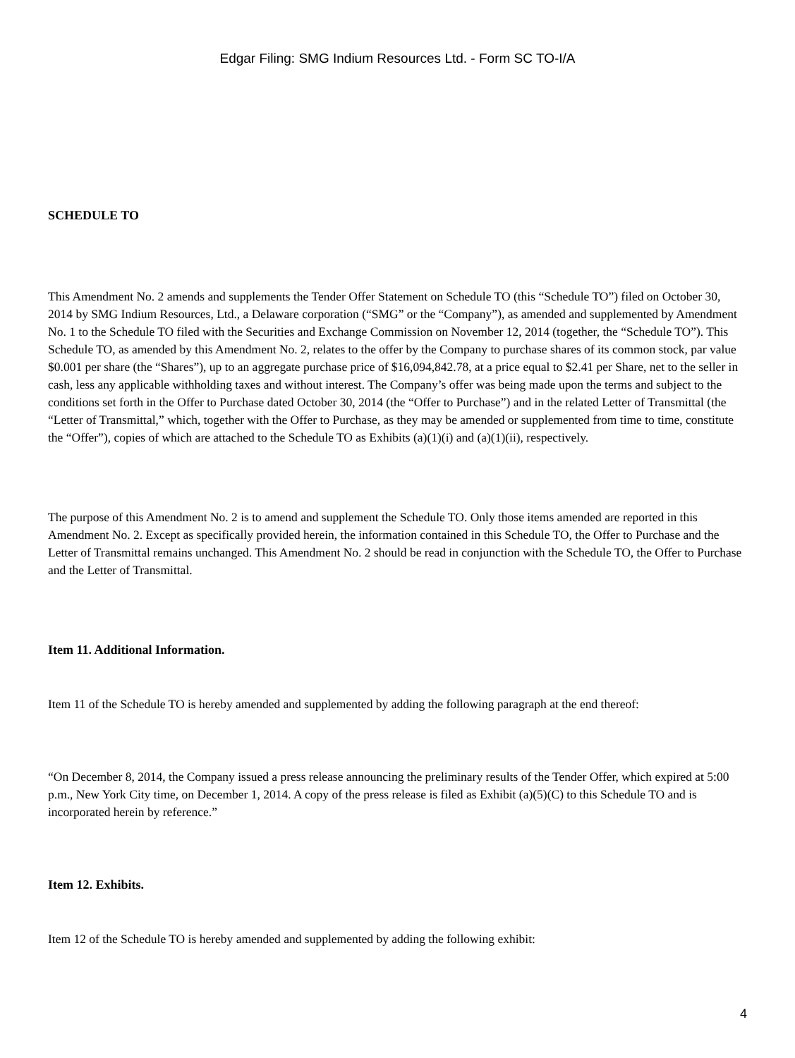Edgar Filing: SMG Indium Resources Ltd. - Form SC TO-I/A
SCHEDULE TO
This Amendment No. 2 amends and supplements the Tender Offer Statement on Schedule TO (this “Schedule TO”) filed on October 30, 2014 by SMG Indium Resources, Ltd., a Delaware corporation (“SMG” or the “Company”), as amended and supplemented by Amendment No. 1 to the Schedule TO filed with the Securities and Exchange Commission on November 12, 2014 (together, the “Schedule TO”). This Schedule TO, as amended by this Amendment No. 2, relates to the offer by the Company to purchase shares of its common stock, par value $0.001 per share (the “Shares”), up to an aggregate purchase price of $16,094,842.78, at a price equal to $2.41 per Share, net to the seller in cash, less any applicable withholding taxes and without interest. The Company’s offer was being made upon the terms and subject to the conditions set forth in the Offer to Purchase dated October 30, 2014 (the “Offer to Purchase”) and in the related Letter of Transmittal (the “Letter of Transmittal,” which, together with the Offer to Purchase, as they may be amended or supplemented from time to time, constitute the “Offer”), copies of which are attached to the Schedule TO as Exhibits (a)(1)(i) and (a)(1)(ii), respectively.
The purpose of this Amendment No. 2 is to amend and supplement the Schedule TO. Only those items amended are reported in this Amendment No. 2. Except as specifically provided herein, the information contained in this Schedule TO, the Offer to Purchase and the Letter of Transmittal remains unchanged. This Amendment No. 2 should be read in conjunction with the Schedule TO, the Offer to Purchase and the Letter of Transmittal.
Item 11. Additional Information.
Item 11 of the Schedule TO is hereby amended and supplemented by adding the following paragraph at the end thereof:
“On December 8, 2014, the Company issued a press release announcing the preliminary results of the Tender Offer, which expired at 5:00 p.m., New York City time, on December 1, 2014. A copy of the press release is filed as Exhibit (a)(5)(C) to this Schedule TO and is incorporated herein by reference.”
Item 12. Exhibits.
Item 12 of the Schedule TO is hereby amended and supplemented by adding the following exhibit:
4